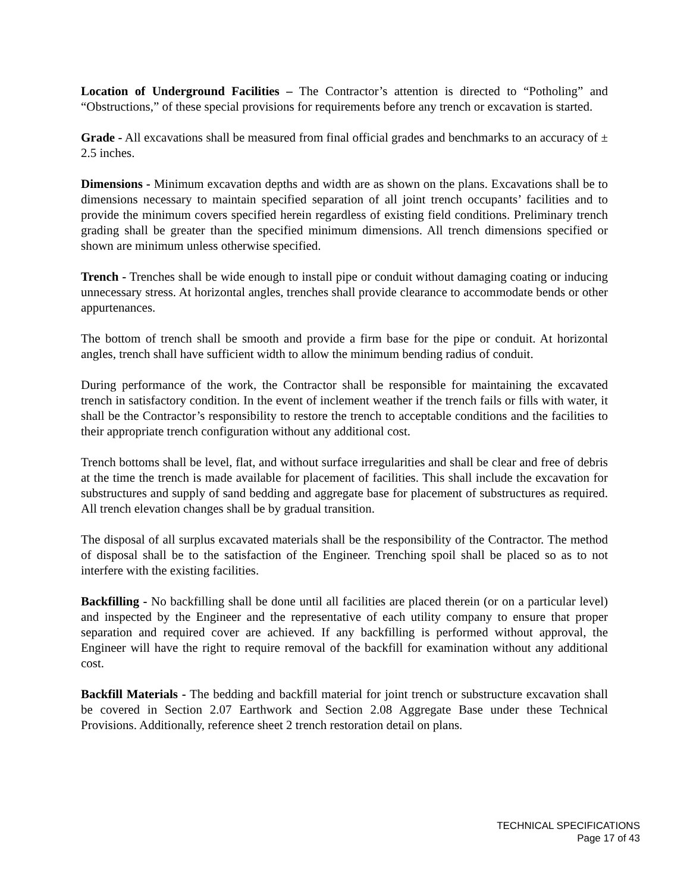Location of Underground Facilities – The Contractor’s attention is directed to “Potholing” and “Obstructions,” of these special provisions for requirements before any trench or excavation is started.
Grade - All excavations shall be measured from final official grades and benchmarks to an accuracy of ± 2.5 inches.
Dimensions - Minimum excavation depths and width are as shown on the plans. Excavations shall be to dimensions necessary to maintain specified separation of all joint trench occupants’ facilities and to provide the minimum covers specified herein regardless of existing field conditions. Preliminary trench grading shall be greater than the specified minimum dimensions. All trench dimensions specified or shown are minimum unless otherwise specified.
Trench - Trenches shall be wide enough to install pipe or conduit without damaging coating or inducing unnecessary stress. At horizontal angles, trenches shall provide clearance to accommodate bends or other appurtenances.
The bottom of trench shall be smooth and provide a firm base for the pipe or conduit. At horizontal angles, trench shall have sufficient width to allow the minimum bending radius of conduit.
During performance of the work, the Contractor shall be responsible for maintaining the excavated trench in satisfactory condition. In the event of inclement weather if the trench fails or fills with water, it shall be the Contractor’s responsibility to restore the trench to acceptable conditions and the facilities to their appropriate trench configuration without any additional cost.
Trench bottoms shall be level, flat, and without surface irregularities and shall be clear and free of debris at the time the trench is made available for placement of facilities. This shall include the excavation for substructures and supply of sand bedding and aggregate base for placement of substructures as required. All trench elevation changes shall be by gradual transition.
The disposal of all surplus excavated materials shall be the responsibility of the Contractor. The method of disposal shall be to the satisfaction of the Engineer. Trenching spoil shall be placed so as to not interfere with the existing facilities.
Backfilling - No backfilling shall be done until all facilities are placed therein (or on a particular level) and inspected by the Engineer and the representative of each utility company to ensure that proper separation and required cover are achieved. If any backfilling is performed without approval, the Engineer will have the right to require removal of the backfill for examination without any additional cost.
Backfill Materials - The bedding and backfill material for joint trench or substructure excavation shall be covered in Section 2.07 Earthwork and Section 2.08 Aggregate Base under these Technical Provisions. Additionally, reference sheet 2 trench restoration detail on plans.
TECHNICAL SPECIFICATIONS
Page 17 of 43